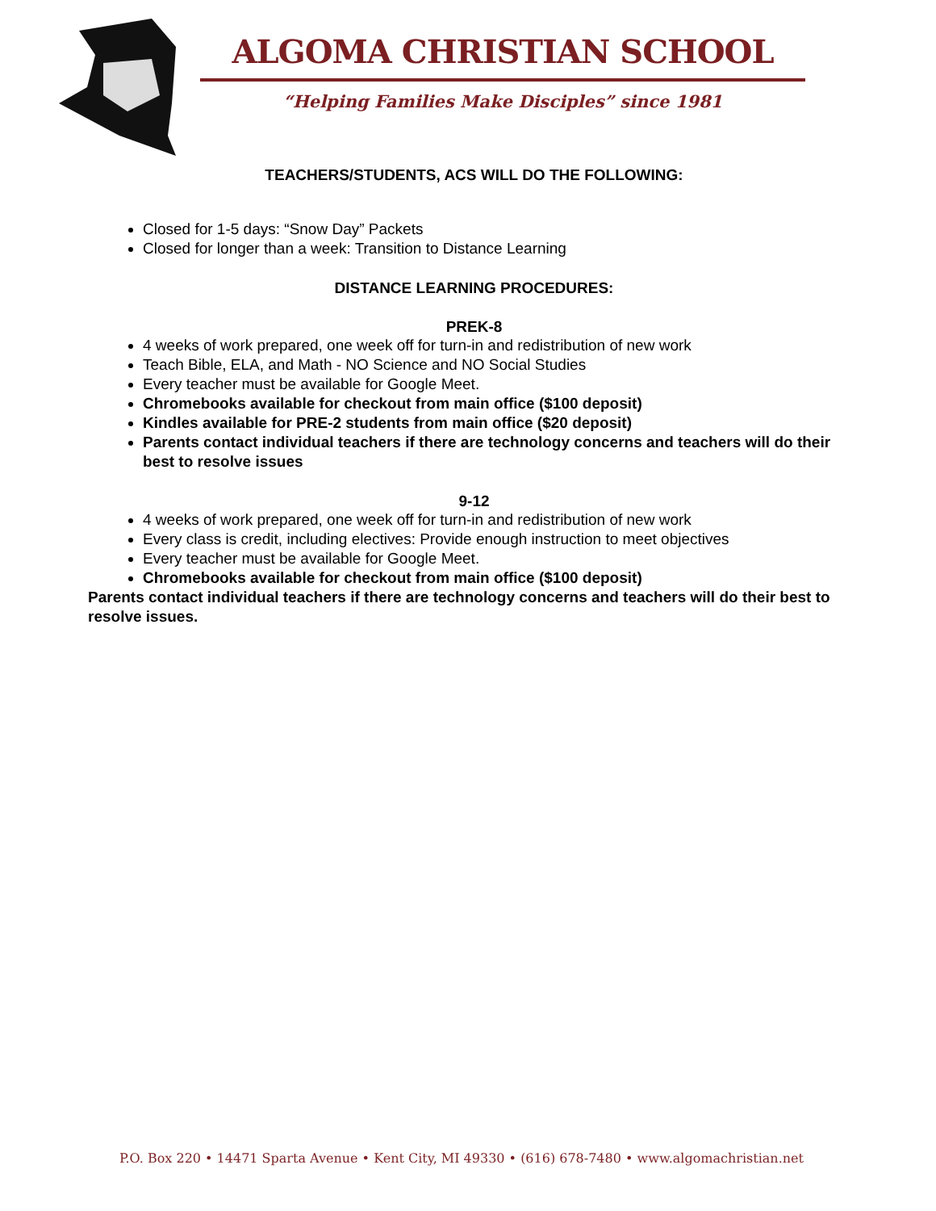ALGOMA CHRISTIAN SCHOOL
“Helping Families Make Disciples” since 1981
TEACHERS/STUDENTS, ACS WILL DO THE FOLLOWING:
Closed for 1-5 days: “Snow Day” Packets
Closed for longer than a week: Transition to Distance Learning
DISTANCE LEARNING PROCEDURES:
PREK-8
4 weeks of work prepared, one week off for turn-in and redistribution of new work
Teach Bible, ELA, and Math - NO Science and NO Social Studies
Every teacher must be available for Google Meet.
Chromebooks available for checkout from main office ($100 deposit)
Kindles available for PRE-2 students from main office ($20 deposit)
Parents contact individual teachers if there are technology concerns and teachers will do their best to resolve issues
9-12
4 weeks of work prepared, one week off for turn-in and redistribution of new work
Every class is credit, including electives: Provide enough instruction to meet objectives
Every teacher must be available for Google Meet.
Chromebooks available for checkout from main office ($100 deposit)
Parents contact individual teachers if there are technology concerns and teachers will do their best to resolve issues.
P.O. Box 220 • 14471 Sparta Avenue • Kent City, MI 49330 • (616) 678-7480 • www.algomachristian.net